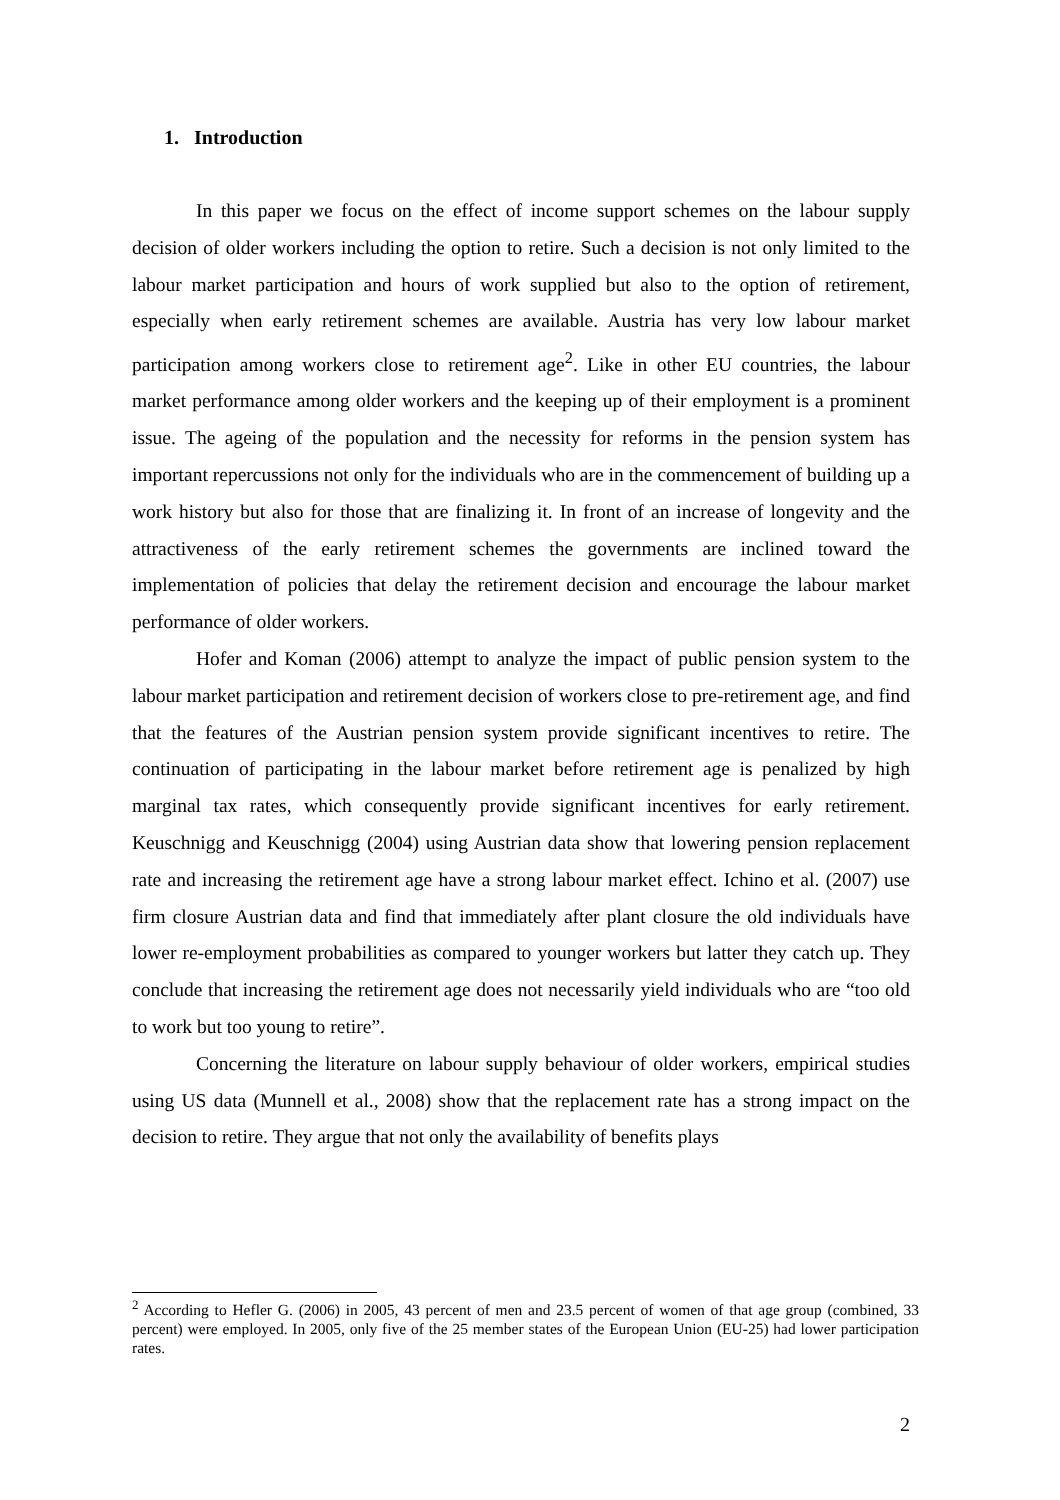1. Introduction
In this paper we focus on the effect of income support schemes on the labour supply decision of older workers including the option to retire. Such a decision is not only limited to the labour market participation and hours of work supplied but also to the option of retirement, especially when early retirement schemes are available. Austria has very low labour market participation among workers close to retirement age<sup>2</sup>. Like in other EU countries, the labour market performance among older workers and the keeping up of their employment is a prominent issue. The ageing of the population and the necessity for reforms in the pension system has important repercussions not only for the individuals who are in the commencement of building up a work history but also for those that are finalizing it. In front of an increase of longevity and the attractiveness of the early retirement schemes the governments are inclined toward the implementation of policies that delay the retirement decision and encourage the labour market performance of older workers.
Hofer and Koman (2006) attempt to analyze the impact of public pension system to the labour market participation and retirement decision of workers close to pre-retirement age, and find that the features of the Austrian pension system provide significant incentives to retire. The continuation of participating in the labour market before retirement age is penalized by high marginal tax rates, which consequently provide significant incentives for early retirement. Keuschnigg and Keuschnigg (2004) using Austrian data show that lowering pension replacement rate and increasing the retirement age have a strong labour market effect. Ichino et al. (2007) use firm closure Austrian data and find that immediately after plant closure the old individuals have lower re-employment probabilities as compared to younger workers but latter they catch up. They conclude that increasing the retirement age does not necessarily yield individuals who are “too old to work but too young to retire”.
Concerning the literature on labour supply behaviour of older workers, empirical studies using US data (Munnell et al., 2008) show that the replacement rate has a strong impact on the decision to retire. They argue that not only the availability of benefits plays
<sup>2</sup> According to Hefler G. (2006) in 2005, 43 percent of men and 23.5 percent of women of that age group (combined, 33 percent) were employed. In 2005, only five of the 25 member states of the European Union (EU-25) had lower participation rates.
2